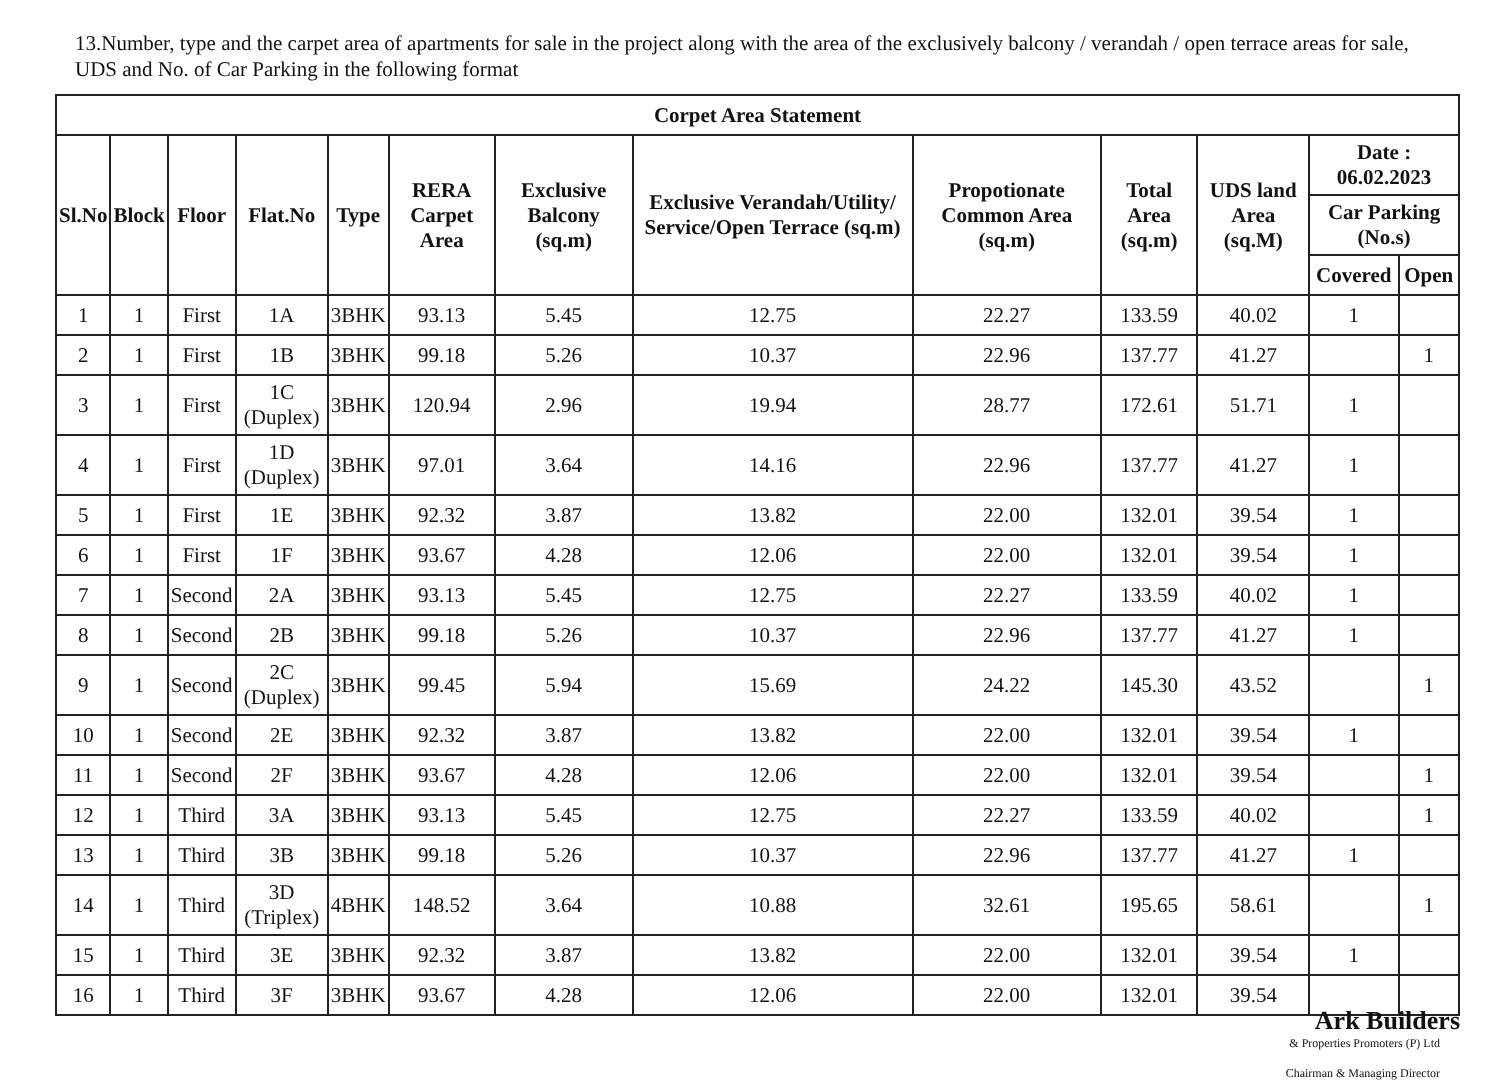13.Number, type and the carpet area of apartments for sale in the project along with the area of the exclusively balcony / verandah / open terrace areas for sale, UDS and No. of Car Parking in the following format
| Corpet Area Statement | | | | | | | | | | | | |
| --- | --- | --- | --- | --- | --- | --- | --- | --- | --- | --- | --- | --- |
| Sl.No | Block | Floor | Flat.No | Type | RERA Carpet Area | Exclusive Balcony (sq.m) | Exclusive Verandah/Utility/ Service/Open Terrace (sq.m) | Propotionate Common Area (sq.m) | Total Area (sq.m) | UDS land Area (sq.M) | Date : 06.02.2023 | |
| | | | | | | | | | | | Car Parking (No.s) | |
| | | | | | | | | | | | Covered | Open |
| 1 | 1 | First | 1A | 3BHK | 93.13 | 5.45 | 12.75 | 22.27 | 133.59 | 40.02 | 1 | |
| 2 | 1 | First | 1B | 3BHK | 99.18 | 5.26 | 10.37 | 22.96 | 137.77 | 41.27 | | 1 |
| 3 | 1 | First | 1C (Duplex) | 3BHK | 120.94 | 2.96 | 19.94 | 28.77 | 172.61 | 51.71 | 1 | |
| 4 | 1 | First | 1D (Duplex) | 3BHK | 97.01 | 3.64 | 14.16 | 22.96 | 137.77 | 41.27 | 1 | |
| 5 | 1 | First | 1E | 3BHK | 92.32 | 3.87 | 13.82 | 22.00 | 132.01 | 39.54 | 1 | |
| 6 | 1 | First | 1F | 3BHK | 93.67 | 4.28 | 12.06 | 22.00 | 132.01 | 39.54 | 1 | |
| 7 | 1 | Second | 2A | 3BHK | 93.13 | 5.45 | 12.75 | 22.27 | 133.59 | 40.02 | 1 | |
| 8 | 1 | Second | 2B | 3BHK | 99.18 | 5.26 | 10.37 | 22.96 | 137.77 | 41.27 | 1 | |
| 9 | 1 | Second | 2C (Duplex) | 3BHK | 99.45 | 5.94 | 15.69 | 24.22 | 145.30 | 43.52 | | 1 |
| 10 | 1 | Second | 2E | 3BHK | 92.32 | 3.87 | 13.82 | 22.00 | 132.01 | 39.54 | 1 | |
| 11 | 1 | Second | 2F | 3BHK | 93.67 | 4.28 | 12.06 | 22.00 | 132.01 | 39.54 | | 1 |
| 12 | 1 | Third | 3A | 3BHK | 93.13 | 5.45 | 12.75 | 22.27 | 133.59 | 40.02 | | 1 |
| 13 | 1 | Third | 3B | 3BHK | 99.18 | 5.26 | 10.37 | 22.96 | 137.77 | 41.27 | 1 | |
| 14 | 1 | Third | 3D (Triplex) | 4BHK | 148.52 | 3.64 | 10.88 | 32.61 | 195.65 | 58.61 | | 1 |
| 15 | 1 | Third | 3E | 3BHK | 92.32 | 3.87 | 13.82 | 22.00 | 132.01 | 39.54 | 1 | |
| 16 | 1 | Third | 3F | 3BHK | 93.67 | 4.28 | 12.06 | 22.00 | 132.01 | 39.54 | | |
Ark Builders
& Properties Promoters (P) Ltd
Chairman & Managing Director